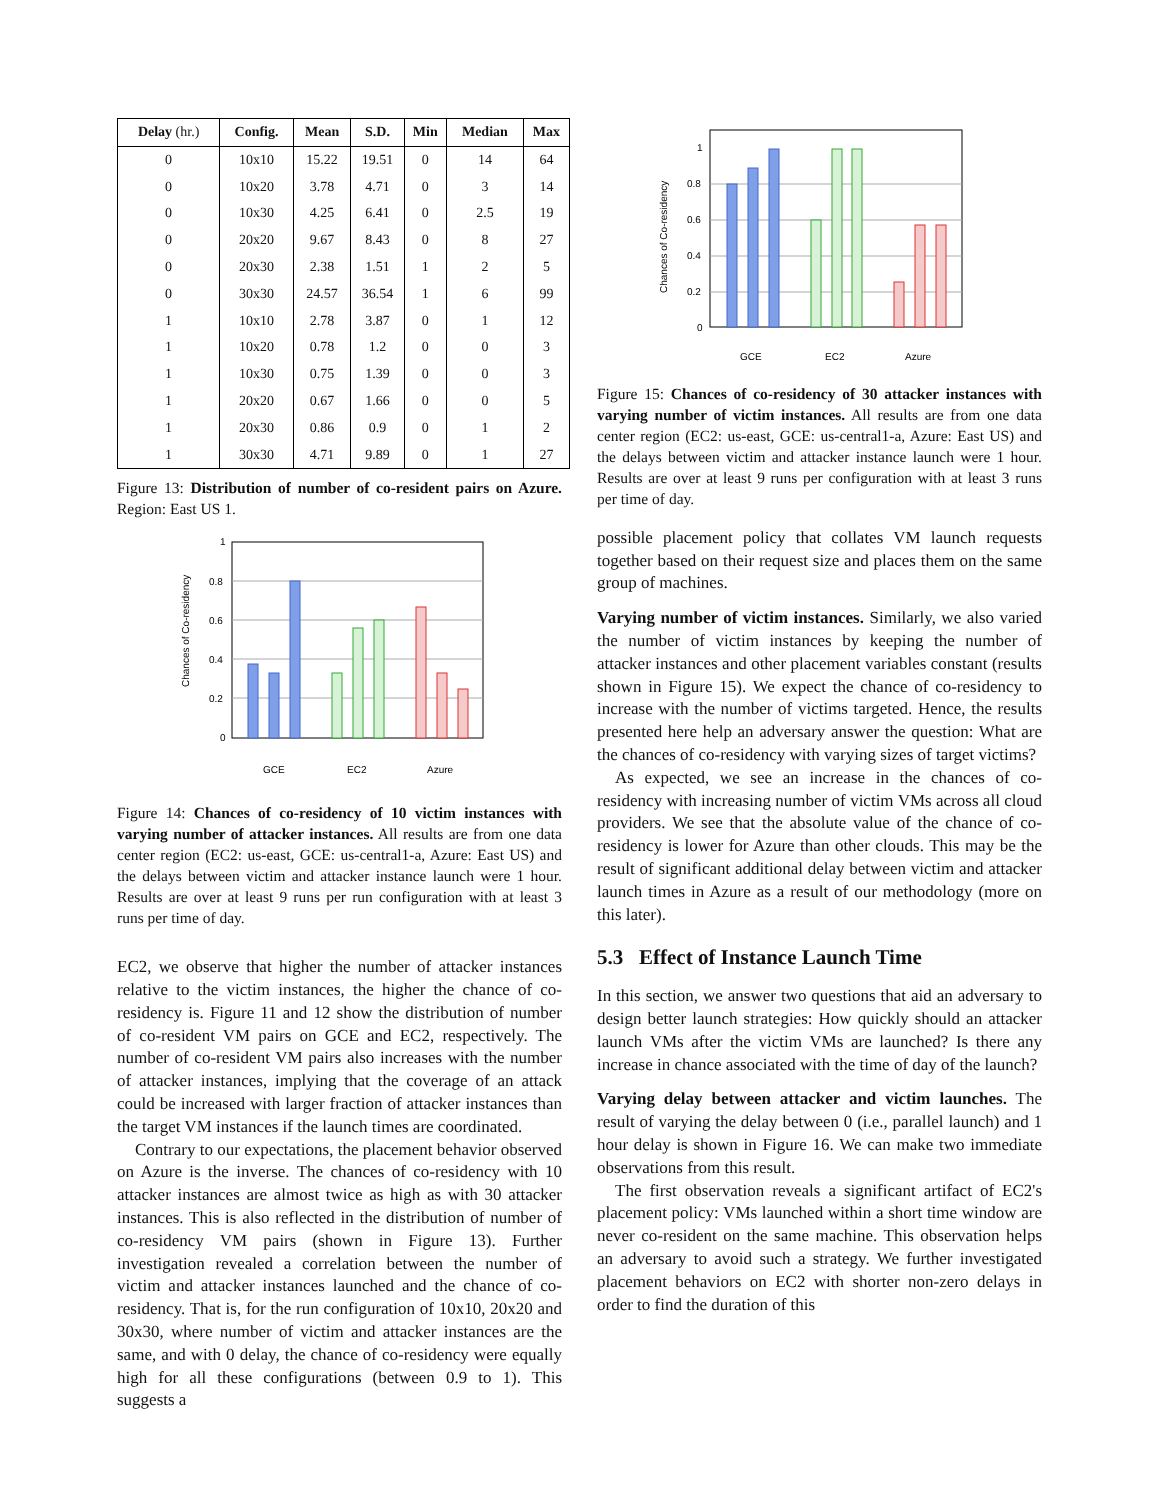| Delay (hr.) | Config. | Mean | S.D. | Min | Median | Max |
| --- | --- | --- | --- | --- | --- | --- |
| 0 | 10x10 | 15.22 | 19.51 | 0 | 14 | 64 |
| 0 | 10x20 | 3.78 | 4.71 | 0 | 3 | 14 |
| 0 | 10x30 | 4.25 | 6.41 | 0 | 2.5 | 19 |
| 0 | 20x20 | 9.67 | 8.43 | 0 | 8 | 27 |
| 0 | 20x30 | 2.38 | 1.51 | 1 | 2 | 5 |
| 0 | 30x30 | 24.57 | 36.54 | 1 | 6 | 99 |
| 1 | 10x10 | 2.78 | 3.87 | 0 | 1 | 12 |
| 1 | 10x20 | 0.78 | 1.2 | 0 | 0 | 3 |
| 1 | 10x30 | 0.75 | 1.39 | 0 | 0 | 3 |
| 1 | 20x20 | 0.67 | 1.66 | 0 | 0 | 5 |
| 1 | 20x30 | 0.86 | 0.9 | 0 | 1 | 2 |
| 1 | 30x30 | 4.71 | 9.89 | 0 | 1 | 27 |
Figure 13: Distribution of number of co-resident pairs on Azure. Region: East US 1.
1
0.8
0.6
0.4
0.2
0
Chances of Co-residency
GCE
EC2
Azure
Figure 14: Chances of co-residency of 10 victim instances with varying number of attacker instances. All results are from one data center region (EC2: us-east, GCE: us-central1-a, Azure: East US) and the delays between victim and attacker instance launch were 1 hour. Results are over at least 9 runs per run configuration with at least 3 runs per time of day.
EC2, we observe that higher the number of attacker instances relative to the victim instances, the higher the chance of co-residency is. Figure 11 and 12 show the distribution of number of co-resident VM pairs on GCE and EC2, respectively. The number of co-resident VM pairs also increases with the number of attacker instances, implying that the coverage of an attack could be increased with larger fraction of attacker instances than the target VM instances if the launch times are coordinated.
Contrary to our expectations, the placement behavior observed on Azure is the inverse. The chances of co-residency with 10 attacker instances are almost twice as high as with 30 attacker instances. This is also reflected in the distribution of number of co-residency VM pairs (shown in Figure 13). Further investigation revealed a correlation between the number of victim and attacker instances launched and the chance of co-residency. That is, for the run configuration of 10x10, 20x20 and 30x30, where number of victim and attacker instances are the same, and with 0 delay, the chance of co-residency were equally high for all these configurations (between 0.9 to 1). This suggests a
1
0.8
0.6
0.4
0.2
0
Chances of Co-residency
GCE
EC2
Azure
Figure 15: Chances of co-residency of 30 attacker instances with varying number of victim instances. All results are from one data center region (EC2: us-east, GCE: us-central1-a, Azure: East US) and the delays between victim and attacker instance launch were 1 hour. Results are over at least 9 runs per configuration with at least 3 runs per time of day.
possible placement policy that collates VM launch requests together based on their request size and places them on the same group of machines.
Varying number of victim instances. Similarly, we also varied the number of victim instances by keeping the number of attacker instances and other placement variables constant (results shown in Figure 15). We expect the chance of co-residency to increase with the number of victims targeted. Hence, the results presented here help an adversary answer the question: What are the chances of co-residency with varying sizes of target victims?
As expected, we see an increase in the chances of co-residency with increasing number of victim VMs across all cloud providers. We see that the absolute value of the chance of co-residency is lower for Azure than other clouds. This may be the result of significant additional delay between victim and attacker launch times in Azure as a result of our methodology (more on this later).
5.3 Effect of Instance Launch Time
In this section, we answer two questions that aid an adversary to design better launch strategies: How quickly should an attacker launch VMs after the victim VMs are launched? Is there any increase in chance associated with the time of day of the launch?
Varying delay between attacker and victim launches. The result of varying the delay between 0 (i.e., parallel launch) and 1 hour delay is shown in Figure 16. We can make two immediate observations from this result.
The first observation reveals a significant artifact of EC2's placement policy: VMs launched within a short time window are never co-resident on the same machine. This observation helps an adversary to avoid such a strategy. We further investigated placement behaviors on EC2 with shorter non-zero delays in order to find the duration of this